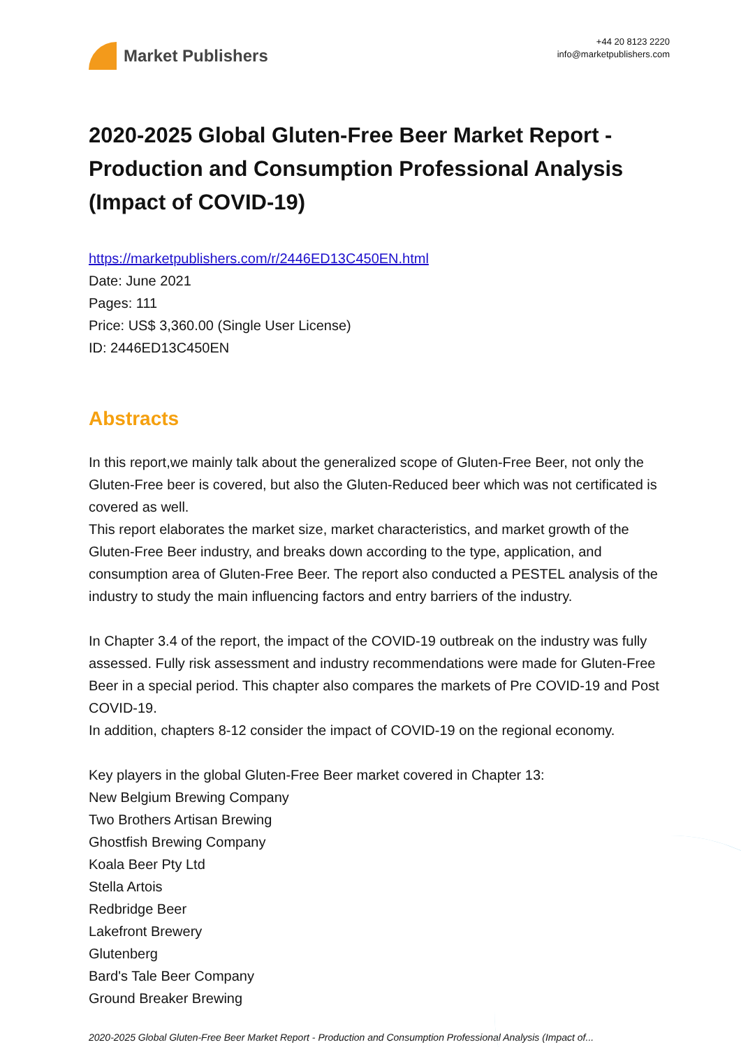Market Publishers
+44 20 8123 2220
info@marketpublishers.com
2020-2025 Global Gluten-Free Beer Market Report - Production and Consumption Professional Analysis (Impact of COVID-19)
https://marketpublishers.com/r/2446ED13C450EN.html
Date: June 2021
Pages: 111
Price: US$ 3,360.00 (Single User License)
ID: 2446ED13C450EN
Abstracts
In this report,we mainly talk about the generalized scope of Gluten-Free Beer, not only the Gluten-Free beer is covered, but also the Gluten-Reduced beer which was not certificated is covered as well.
This report elaborates the market size, market characteristics, and market growth of the Gluten-Free Beer industry, and breaks down according to the type, application, and consumption area of Gluten-Free Beer. The report also conducted a PESTEL analysis of the industry to study the main influencing factors and entry barriers of the industry.
In Chapter 3.4 of the report, the impact of the COVID-19 outbreak on the industry was fully assessed. Fully risk assessment and industry recommendations were made for Gluten-Free Beer in a special period. This chapter also compares the markets of Pre COVID-19 and Post COVID-19.
In addition, chapters 8-12 consider the impact of COVID-19 on the regional economy.
Key players in the global Gluten-Free Beer market covered in Chapter 13:
New Belgium Brewing Company
Two Brothers Artisan Brewing
Ghostfish Brewing Company
Koala Beer Pty Ltd
Stella Artois
Redbridge Beer
Lakefront Brewery
Glutenberg
Bard's Tale Beer Company
Ground Breaker Brewing
2020-2025 Global Gluten-Free Beer Market Report - Production and Consumption Professional Analysis (Impact of...